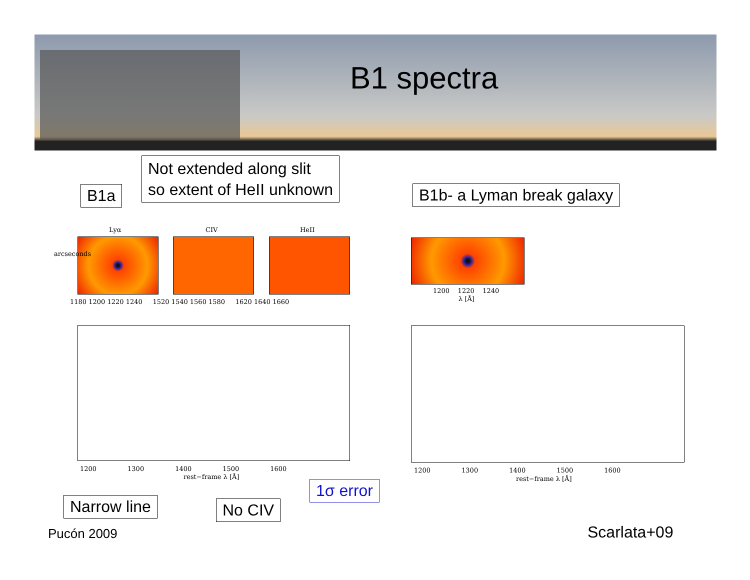B1 spectra
B1a
Not extended along slit
so extent of HeII unknown
B1b- a Lyman break galaxy
Lyα CIV HeII
1180 1200 1220 1240 1520 1540 1560 1580 1620 1640 1660
arcseconds
1200 1220 1240
λ [Å]
1200 1300 1400 1500 1600
rest−frame λ [Å]
1200 1300 1400 1500 1600
rest−frame λ [Å]
Narrow line No CIV
1σ error
Pucón 2009 Scarlata+09